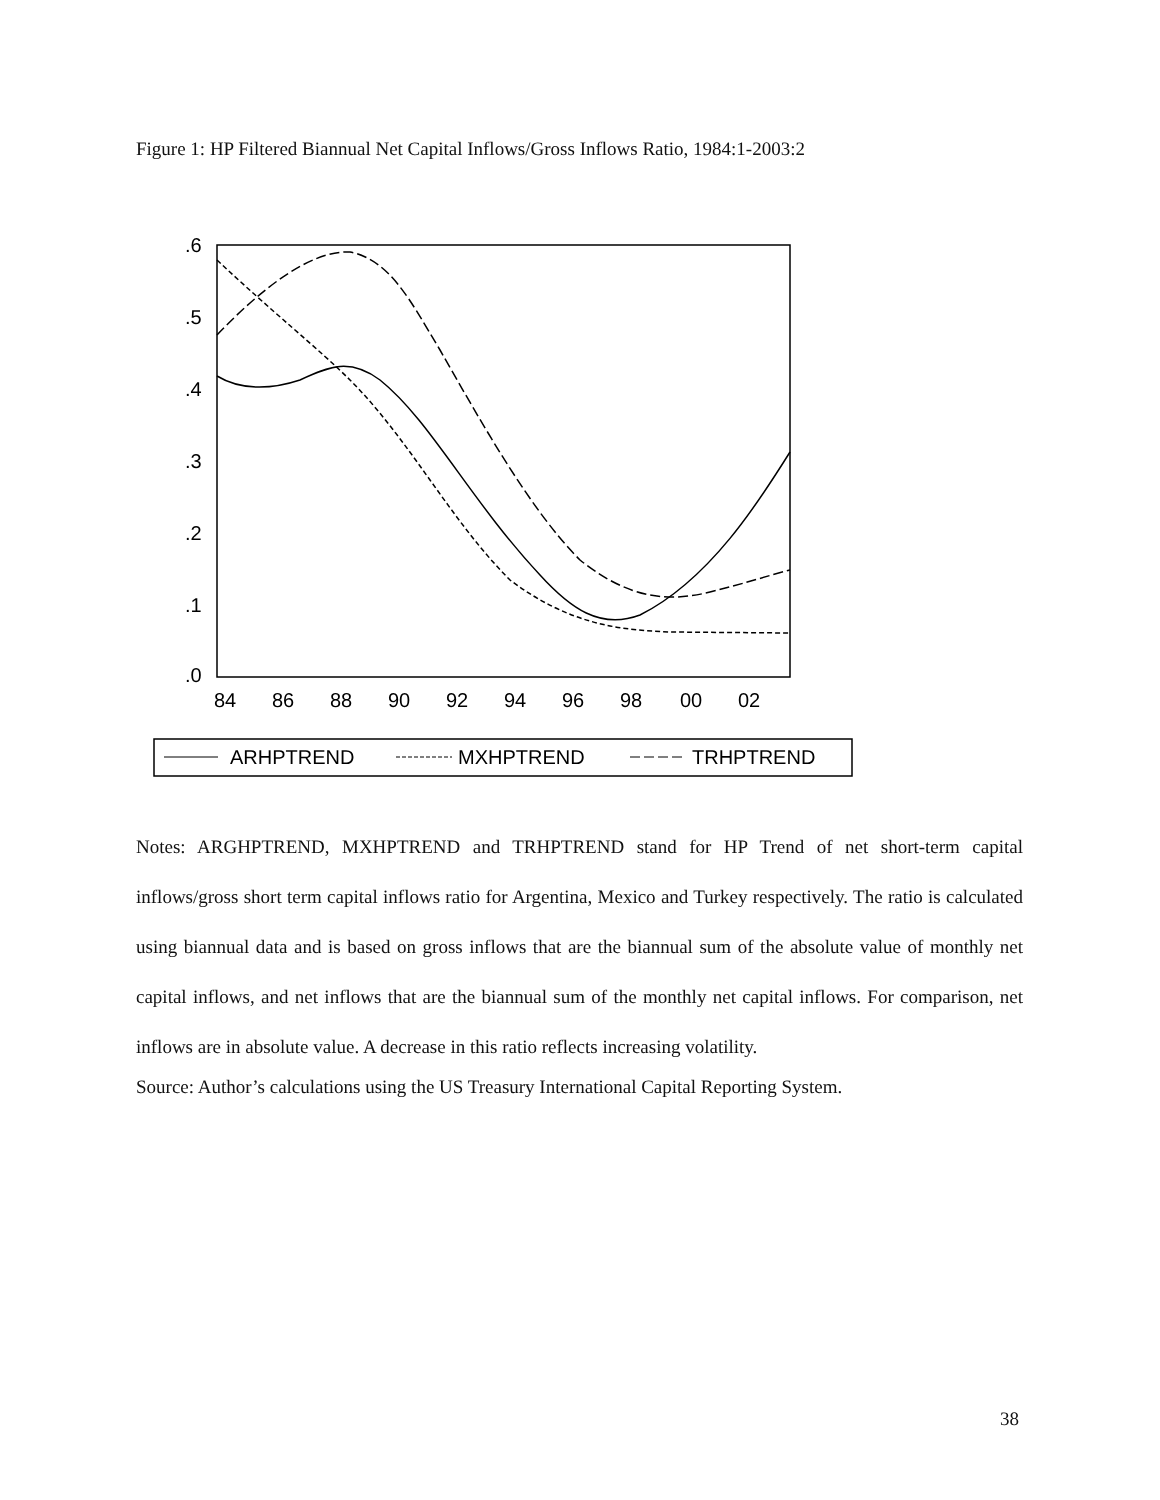Figure 1: HP Filtered Biannual Net Capital Inflows/Gross Inflows Ratio, 1984:1-2003:2
.6
.5
.4
.3
.2
.1
.0
84
86
88
90
92
94
96
98
00
02
ARHPTREND
MXHPTREND
TRHPTREND
Notes: ARGHPTREND, MXHPTREND and TRHPTREND stand for HP Trend of net short-term capital inflows/gross short term capital inflows ratio for Argentina, Mexico and Turkey respectively. The ratio is calculated using biannual data and is based on gross inflows that are the biannual sum of the absolute value of monthly net capital inflows, and net inflows that are the biannual sum of the monthly net capital inflows. For comparison, net inflows are in absolute value. A decrease in this ratio reflects increasing volatility.
Source: Author’s calculations using the US Treasury International Capital Reporting System.
38